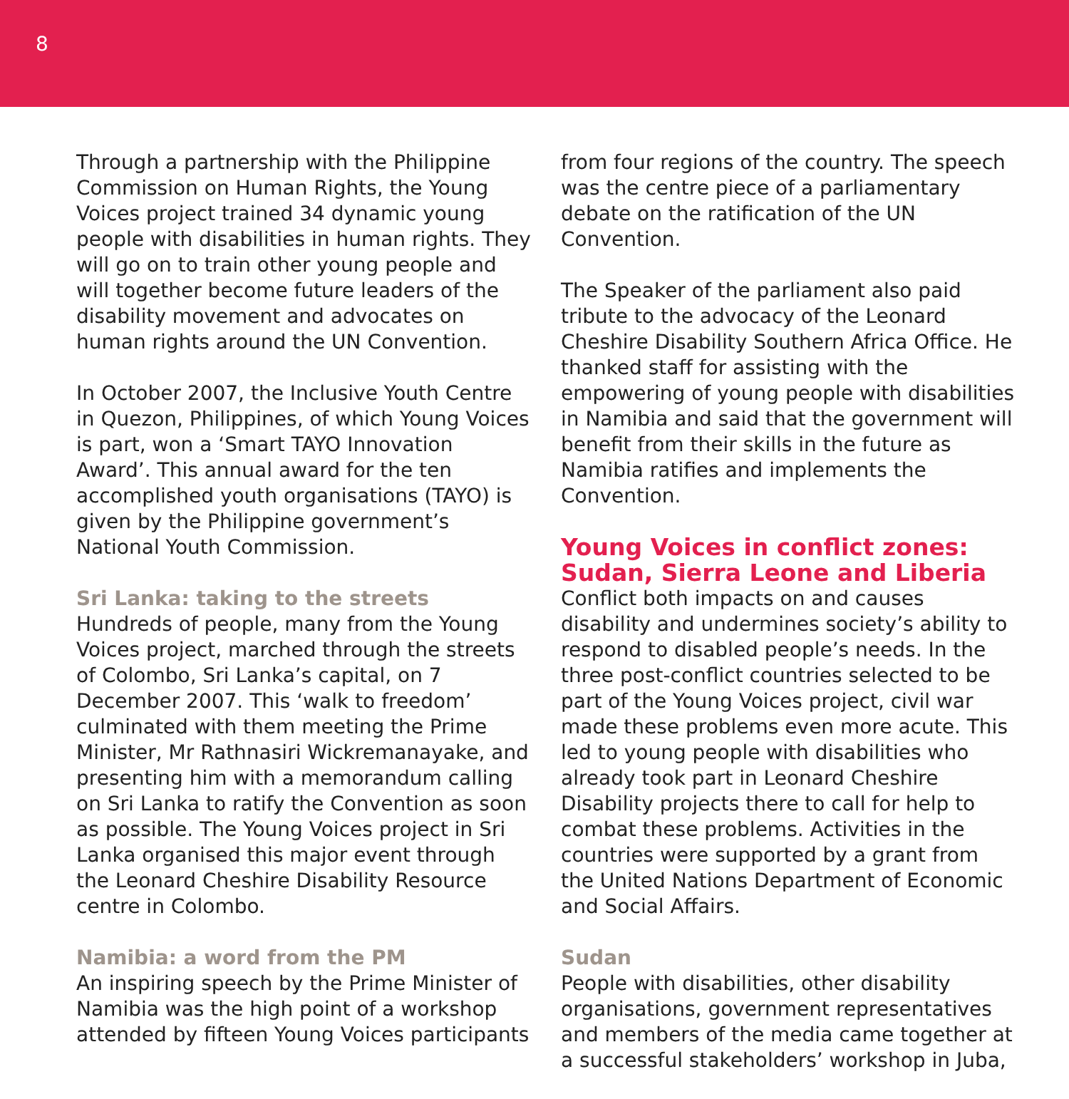8
Through a partnership with the Philippine Commission on Human Rights, the Young Voices project trained 34 dynamic young people with disabilities in human rights. They will go on to train other young people and will together become future leaders of the disability movement and advocates on human rights around the UN Convention.
In October 2007, the Inclusive Youth Centre in Quezon, Philippines, of which Young Voices is part, won a ‘Smart TAYO Innovation Award’. This annual award for the ten accomplished youth organisations (TAYO) is given by the Philippine government’s National Youth Commission.
Sri Lanka: taking to the streets
Hundreds of people, many from the Young Voices project, marched through the streets of Colombo, Sri Lanka’s capital, on 7 December 2007. This ‘walk to freedom’ culminated with them meeting the Prime Minister, Mr Rathnasiri Wickremanayake, and presenting him with a memorandum calling on Sri Lanka to ratify the Convention as soon as possible. The Young Voices project in Sri Lanka organised this major event through the Leonard Cheshire Disability Resource centre in Colombo.
Namibia: a word from the PM
An inspiring speech by the Prime Minister of Namibia was the high point of a workshop attended by fifteen Young Voices participants
from four regions of the country. The speech was the centre piece of a parliamentary debate on the ratification of the UN Convention.
The Speaker of the parliament also paid tribute to the advocacy of the Leonard Cheshire Disability Southern Africa Office. He thanked staff for assisting with the empowering of young people with disabilities in Namibia and said that the government will benefit from their skills in the future as Namibia ratifies and implements the Convention.
Young Voices in conflict zones: Sudan, Sierra Leone and Liberia
Conflict both impacts on and causes disability and undermines society’s ability to respond to disabled people’s needs. In the three post-conflict countries selected to be part of the Young Voices project, civil war made these problems even more acute. This led to young people with disabilities who already took part in Leonard Cheshire Disability projects there to call for help to combat these problems. Activities in the countries were supported by a grant from the United Nations Department of Economic and Social Affairs.
Sudan
People with disabilities, other disability organisations, government representatives and members of the media came together at a successful stakeholders’ workshop in Juba,